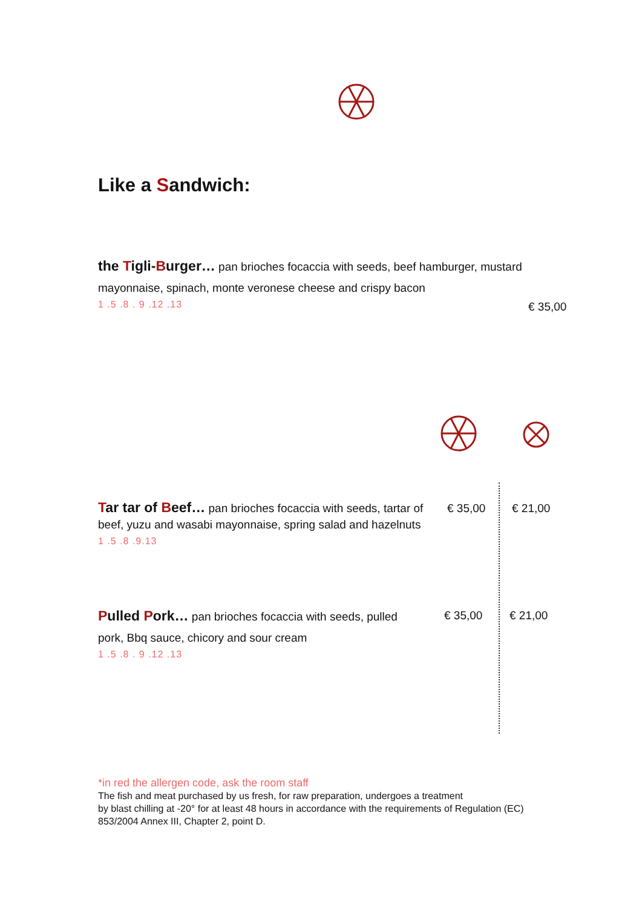Like a Sandwich:
the Tigli-Burger… pan brioches focaccia with seeds, beef hamburger, mustard mayonnaise, spinach, monte veronese cheese and crispy bacon
1 .5 .8 . 9 .12 .13
€ 35,00
Tar tar of Beef… pan brioches focaccia with seeds, tartar of beef, yuzu and wasabi mayonnaise, spring salad and hazelnuts
1 .5 .8 .9.13
€ 35,00 € 21,00
Pulled Pork… pan brioches focaccia with seeds, pulled pork, Bbq sauce, chicory and sour cream
1 .5 .8 . 9 .12 .13
€ 35,00 € 21,00
*in red the allergen code, ask the room staff
The fish and meat purchased by us fresh, for raw preparation, undergoes a treatment
by blast chilling at -20° for at least 48 hours in accordance with the requirements of Regulation (EC)
853/2004 Annex III, Chapter 2, point D.